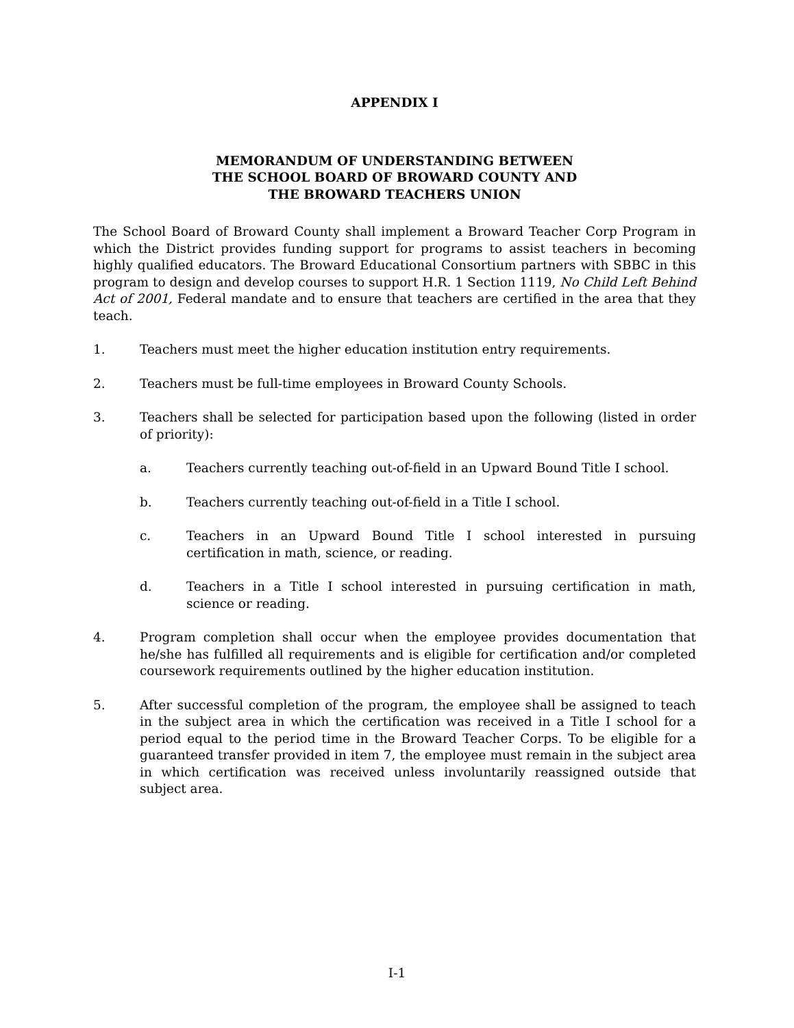APPENDIX I
MEMORANDUM OF UNDERSTANDING BETWEEN
THE SCHOOL BOARD OF BROWARD COUNTY AND
THE BROWARD TEACHERS UNION
The School Board of Broward County shall implement a Broward Teacher Corp Program in which the District provides funding support for programs to assist teachers in becoming highly qualified educators. The Broward Educational Consortium partners with SBBC in this program to design and develop courses to support H.R. 1 Section 1119, No Child Left Behind Act of 2001, Federal mandate and to ensure that teachers are certified in the area that they teach.
1. Teachers must meet the higher education institution entry requirements.
2. Teachers must be full-time employees in Broward County Schools.
3. Teachers shall be selected for participation based upon the following (listed in order of priority):
a. Teachers currently teaching out-of-field in an Upward Bound Title I school.
b. Teachers currently teaching out-of-field in a Title I school.
c. Teachers in an Upward Bound Title I school interested in pursuing certification in math, science, or reading.
d. Teachers in a Title I school interested in pursuing certification in math, science or reading.
4. Program completion shall occur when the employee provides documentation that he/she has fulfilled all requirements and is eligible for certification and/or completed coursework requirements outlined by the higher education institution.
5. After successful completion of the program, the employee shall be assigned to teach in the subject area in which the certification was received in a Title I school for a period equal to the period time in the Broward Teacher Corps. To be eligible for a guaranteed transfer provided in item 7, the employee must remain in the subject area in which certification was received unless involuntarily reassigned outside that subject area.
I-1